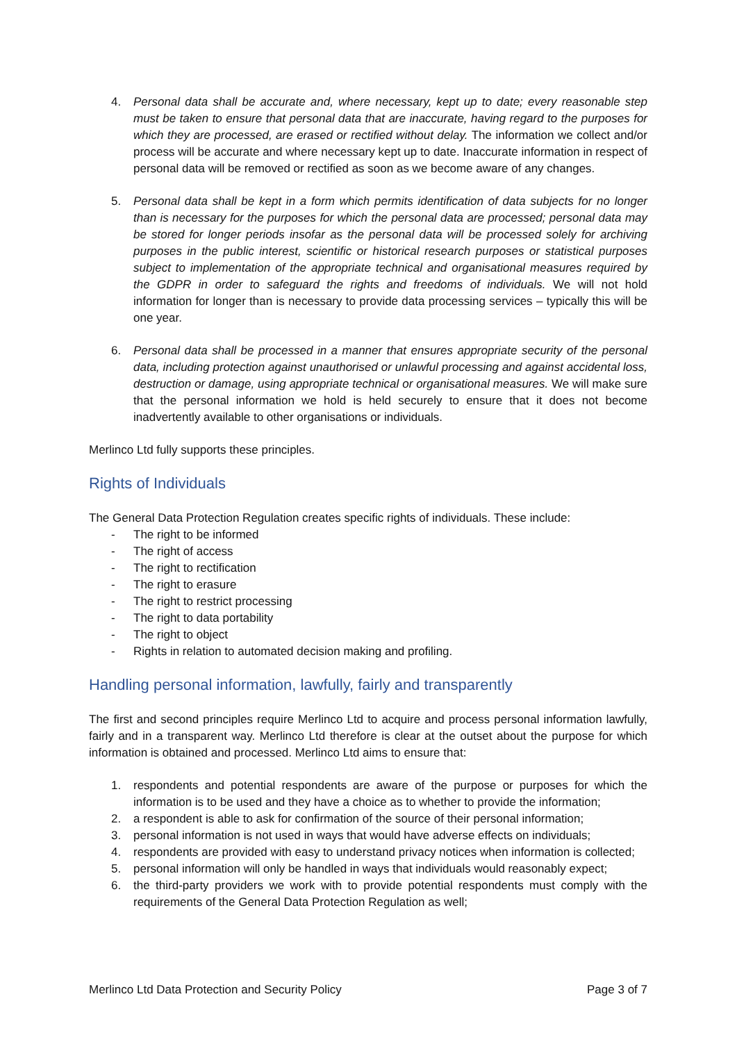4. Personal data shall be accurate and, where necessary, kept up to date; every reasonable step must be taken to ensure that personal data that are inaccurate, having regard to the purposes for which they are processed, are erased or rectified without delay. The information we collect and/or process will be accurate and where necessary kept up to date. Inaccurate information in respect of personal data will be removed or rectified as soon as we become aware of any changes.
5. Personal data shall be kept in a form which permits identification of data subjects for no longer than is necessary for the purposes for which the personal data are processed; personal data may be stored for longer periods insofar as the personal data will be processed solely for archiving purposes in the public interest, scientific or historical research purposes or statistical purposes subject to implementation of the appropriate technical and organisational measures required by the GDPR in order to safeguard the rights and freedoms of individuals. We will not hold information for longer than is necessary to provide data processing services – typically this will be one year.
6. Personal data shall be processed in a manner that ensures appropriate security of the personal data, including protection against unauthorised or unlawful processing and against accidental loss, destruction or damage, using appropriate technical or organisational measures. We will make sure that the personal information we hold is held securely to ensure that it does not become inadvertently available to other organisations or individuals.
Merlinco Ltd fully supports these principles.
Rights of Individuals
The General Data Protection Regulation creates specific rights of individuals. These include:
- The right to be informed
- The right of access
- The right to rectification
- The right to erasure
- The right to restrict processing
- The right to data portability
- The right to object
- Rights in relation to automated decision making and profiling.
Handling personal information, lawfully, fairly and transparently
The first and second principles require Merlinco Ltd to acquire and process personal information lawfully, fairly and in a transparent way. Merlinco Ltd therefore is clear at the outset about the purpose for which information is obtained and processed. Merlinco Ltd aims to ensure that:
1. respondents and potential respondents are aware of the purpose or purposes for which the information is to be used and they have a choice as to whether to provide the information;
2. a respondent is able to ask for confirmation of the source of their personal information;
3. personal information is not used in ways that would have adverse effects on individuals;
4. respondents are provided with easy to understand privacy notices when information is collected;
5. personal information will only be handled in ways that individuals would reasonably expect;
6. the third-party providers we work with to provide potential respondents must comply with the requirements of the General Data Protection Regulation as well;
Merlinco Ltd Data Protection and Security Policy Page 3 of 7